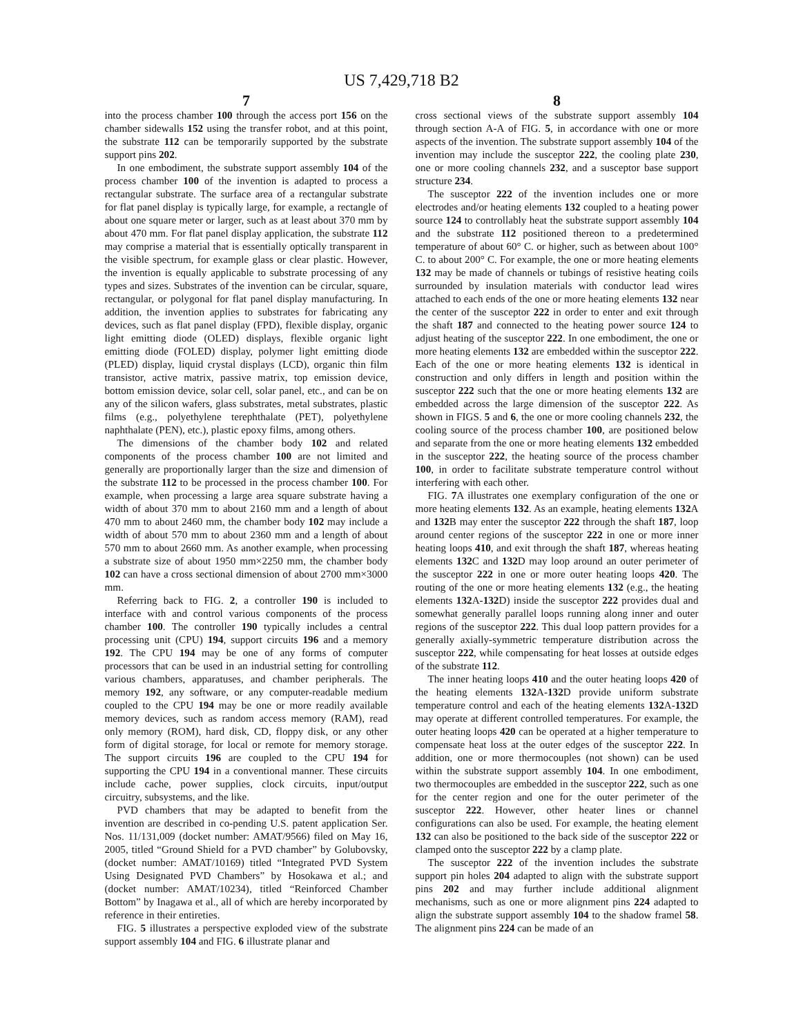US 7,429,718 B2
7
into the process chamber 100 through the access port 156 on the chamber sidewalls 152 using the transfer robot, and at this point, the substrate 112 can be temporarily supported by the substrate support pins 202.
In one embodiment, the substrate support assembly 104 of the process chamber 100 of the invention is adapted to process a rectangular substrate. The surface area of a rectangular substrate for flat panel display is typically large, for example, a rectangle of about one square meter or larger, such as at least about 370 mm by about 470 mm. For flat panel display application, the substrate 112 may comprise a material that is essentially optically transparent in the visible spectrum, for example glass or clear plastic. However, the invention is equally applicable to substrate processing of any types and sizes. Substrates of the invention can be circular, square, rectangular, or polygonal for flat panel display manufacturing. In addition, the invention applies to substrates for fabricating any devices, such as flat panel display (FPD), flexible display, organic light emitting diode (OLED) displays, flexible organic light emitting diode (FOLED) display, polymer light emitting diode (PLED) display, liquid crystal displays (LCD), organic thin film transistor, active matrix, passive matrix, top emission device, bottom emission device, solar cell, solar panel, etc., and can be on any of the silicon wafers, glass substrates, metal substrates, plastic films (e.g., polyethylene terephthalate (PET), polyethylene naphthalate (PEN), etc.), plastic epoxy films, among others.
The dimensions of the chamber body 102 and related components of the process chamber 100 are not limited and generally are proportionally larger than the size and dimension of the substrate 112 to be processed in the process chamber 100. For example, when processing a large area square substrate having a width of about 370 mm to about 2160 mm and a length of about 470 mm to about 2460 mm, the chamber body 102 may include a width of about 570 mm to about 2360 mm and a length of about 570 mm to about 2660 mm. As another example, when processing a substrate size of about 1950 mm×2250 mm, the chamber body 102 can have a cross sectional dimension of about 2700 mm×3000 mm.
Referring back to FIG. 2, a controller 190 is included to interface with and control various components of the process chamber 100. The controller 190 typically includes a central processing unit (CPU) 194, support circuits 196 and a memory 192. The CPU 194 may be one of any forms of computer processors that can be used in an industrial setting for controlling various chambers, apparatuses, and chamber peripherals. The memory 192, any software, or any computer-readable medium coupled to the CPU 194 may be one or more readily available memory devices, such as random access memory (RAM), read only memory (ROM), hard disk, CD, floppy disk, or any other form of digital storage, for local or remote for memory storage. The support circuits 196 are coupled to the CPU 194 for supporting the CPU 194 in a conventional manner. These circuits include cache, power supplies, clock circuits, input/output circuitry, subsystems, and the like.
PVD chambers that may be adapted to benefit from the invention are described in co-pending U.S. patent application Ser. Nos. 11/131,009 (docket number: AMAT/9566) filed on May 16, 2005, titled “Ground Shield for a PVD chamber” by Golubovsky, (docket number: AMAT/10169) titled “Integrated PVD System Using Designated PVD Chambers” by Hosokawa et al.; and (docket number: AMAT/10234), titled “Reinforced Chamber Bottom” by Inagawa et al., all of which are hereby incorporated by reference in their entireties.
FIG. 5 illustrates a perspective exploded view of the substrate support assembly 104 and FIG. 6 illustrate planar and
8
cross sectional views of the substrate support assembly 104 through section A-A of FIG. 5, in accordance with one or more aspects of the invention. The substrate support assembly 104 of the invention may include the susceptor 222, the cooling plate 230, one or more cooling channels 232, and a susceptor base support structure 234.
The susceptor 222 of the invention includes one or more electrodes and/or heating elements 132 coupled to a heating power source 124 to controllably heat the substrate support assembly 104 and the substrate 112 positioned thereon to a predetermined temperature of about 60° C. or higher, such as between about 100° C. to about 200° C. For example, the one or more heating elements 132 may be made of channels or tubings of resistive heating coils surrounded by insulation materials with conductor lead wires attached to each ends of the one or more heating elements 132 near the center of the susceptor 222 in order to enter and exit through the shaft 187 and connected to the heating power source 124 to adjust heating of the susceptor 222. In one embodiment, the one or more heating elements 132 are embedded within the susceptor 222. Each of the one or more heating elements 132 is identical in construction and only differs in length and position within the susceptor 222 such that the one or more heating elements 132 are embedded across the large dimension of the susceptor 222. As shown in FIGS. 5 and 6, the one or more cooling channels 232, the cooling source of the process chamber 100, are positioned below and separate from the one or more heating elements 132 embedded in the susceptor 222, the heating source of the process chamber 100, in order to facilitate substrate temperature control without interfering with each other.
FIG. 7 A illustrates one exemplary configuration of the one or more heating elements 132. As an example, heating elements 132 A and 132 B may enter the susceptor 222 through the shaft 187, loop around center regions of the susceptor 222 in one or more inner heating loops 410, and exit through the shaft 187, whereas heating elements 132 C and 132 D may loop around an outer perimeter of the susceptor 222 in one or more outer heating loops 420. The routing of the one or more heating elements 132 (e.g., the heating elements 132 A-132 D) inside the susceptor 222 provides dual and somewhat generally parallel loops running along inner and outer regions of the susceptor 222. This dual loop pattern provides for a generally axially-symmetric temperature distribution across the susceptor 222, while compensating for heat losses at outside edges of the substrate 112.
The inner heating loops 410 and the outer heating loops 420 of the heating elements 132 A-132 D provide uniform substrate temperature control and each of the heating elements 132 A-132 D may operate at different controlled temperatures. For example, the outer heating loops 420 can be operated at a higher temperature to compensate heat loss at the outer edges of the susceptor 222. In addition, one or more thermocouples (not shown) can be used within the substrate support assembly 104. In one embodiment, two thermocouples are embedded in the susceptor 222, such as one for the center region and one for the outer perimeter of the susceptor 222. However, other heater lines or channel configurations can also be used. For example, the heating element 132 can also be positioned to the back side of the susceptor 222 or clamped onto the susceptor 222 by a clamp plate.
The susceptor 222 of the invention includes the substrate support pin holes 204 adapted to align with the substrate support pins 202 and may further include additional alignment mechanisms, such as one or more alignment pins 224 adapted to align the substrate support assembly 104 to the shadow framel 58. The alignment pins 224 can be made of an